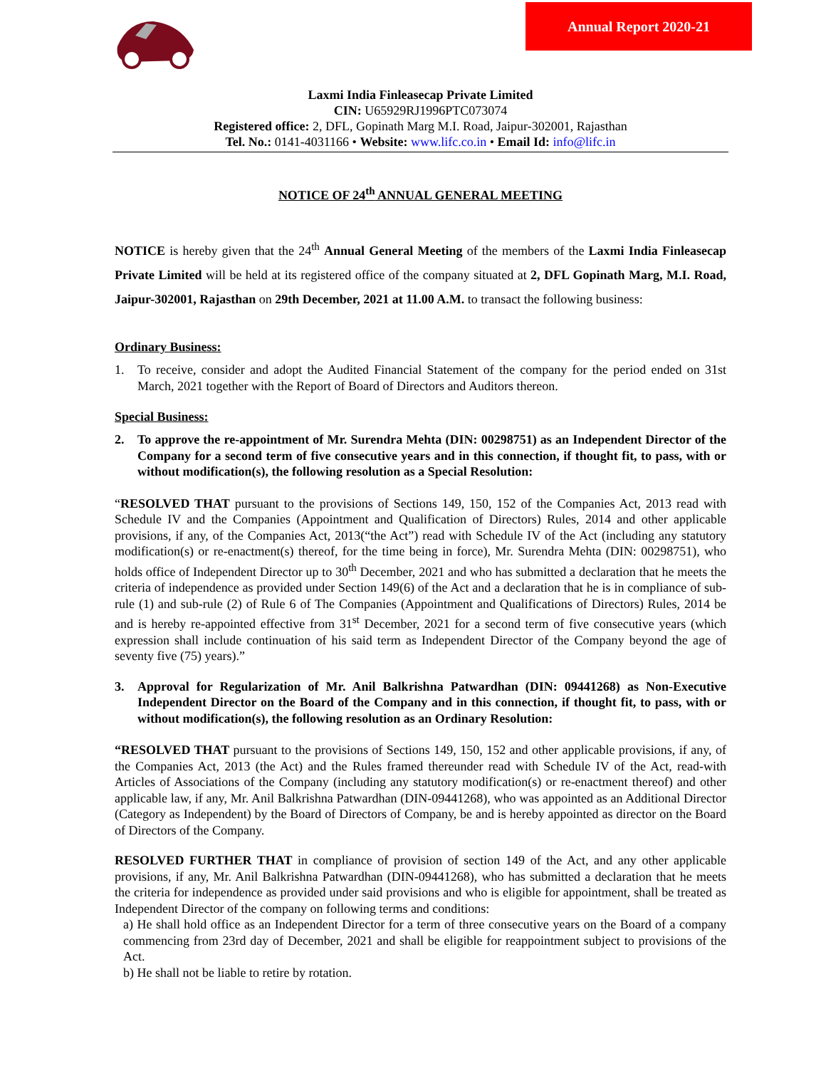Annual Report 2020-21
Laxmi India Finleasecap Private Limited
CIN: U65929RJ1996PTC073074
Registered office: 2, DFL, Gopinath Marg M.I. Road, Jaipur-302001, Rajasthan
Tel. No.: 0141-4031166 • Website: www.lifc.co.in • Email Id: info@lifc.in
NOTICE OF 24<sup>th</sup> ANNUAL GENERAL MEETING
NOTICE is hereby given that the 24<sup>th</sup> Annual General Meeting of the members of the Laxmi India Finleasecap Private Limited will be held at its registered office of the company situated at 2, DFL Gopinath Marg, M.I. Road, Jaipur-302001, Rajasthan on 29th December, 2021 at 11.00 A.M. to transact the following business:
Ordinary Business:
1. To receive, consider and adopt the Audited Financial Statement of the company for the period ended on 31st March, 2021 together with the Report of Board of Directors and Auditors thereon.
Special Business:
2. To approve the re-appointment of Mr. Surendra Mehta (DIN: 00298751) as an Independent Director of the Company for a second term of five consecutive years and in this connection, if thought fit, to pass, with or without modification(s), the following resolution as a Special Resolution:
“RESOLVED THAT pursuant to the provisions of Sections 149, 150, 152 of the Companies Act, 2013 read with Schedule IV and the Companies (Appointment and Qualification of Directors) Rules, 2014 and other applicable provisions, if any, of the Companies Act, 2013(“the Act”) read with Schedule IV of the Act (including any statutory modification(s) or re-enactment(s) thereof, for the time being in force), Mr. Surendra Mehta (DIN: 00298751), who holds office of Independent Director up to 30<sup>th</sup> December, 2021 and who has submitted a declaration that he meets the criteria of independence as provided under Section 149(6) of the Act and a declaration that he is in compliance of sub-rule (1) and sub-rule (2) of Rule 6 of The Companies (Appointment and Qualifications of Directors) Rules, 2014 be and is hereby re-appointed effective from 31<sup>st</sup> December, 2021 for a second term of five consecutive years (which expression shall include continuation of his said term as Independent Director of the Company beyond the age of seventy five (75) years).”
3. Approval for Regularization of Mr. Anil Balkrishna Patwardhan (DIN: 09441268) as Non-Executive Independent Director on the Board of the Company and in this connection, if thought fit, to pass, with or without modification(s), the following resolution as an Ordinary Resolution:
“RESOLVED THAT pursuant to the provisions of Sections 149, 150, 152 and other applicable provisions, if any, of the Companies Act, 2013 (the Act) and the Rules framed thereunder read with Schedule IV of the Act, read-with Articles of Associations of the Company (including any statutory modification(s) or re-enactment thereof) and other applicable law, if any, Mr. Anil Balkrishna Patwardhan (DIN-09441268), who was appointed as an Additional Director (Category as Independent) by the Board of Directors of Company, be and is hereby appointed as director on the Board of Directors of the Company.
RESOLVED FURTHER THAT in compliance of provision of section 149 of the Act, and any other applicable provisions, if any, Mr. Anil Balkrishna Patwardhan (DIN-09441268), who has submitted a declaration that he meets the criteria for independence as provided under said provisions and who is eligible for appointment, shall be treated as Independent Director of the company on following terms and conditions:
a) He shall hold office as an Independent Director for a term of three consecutive years on the Board of a company commencing from 23rd day of December, 2021 and shall be eligible for reappointment subject to provisions of the Act.
b) He shall not be liable to retire by rotation.